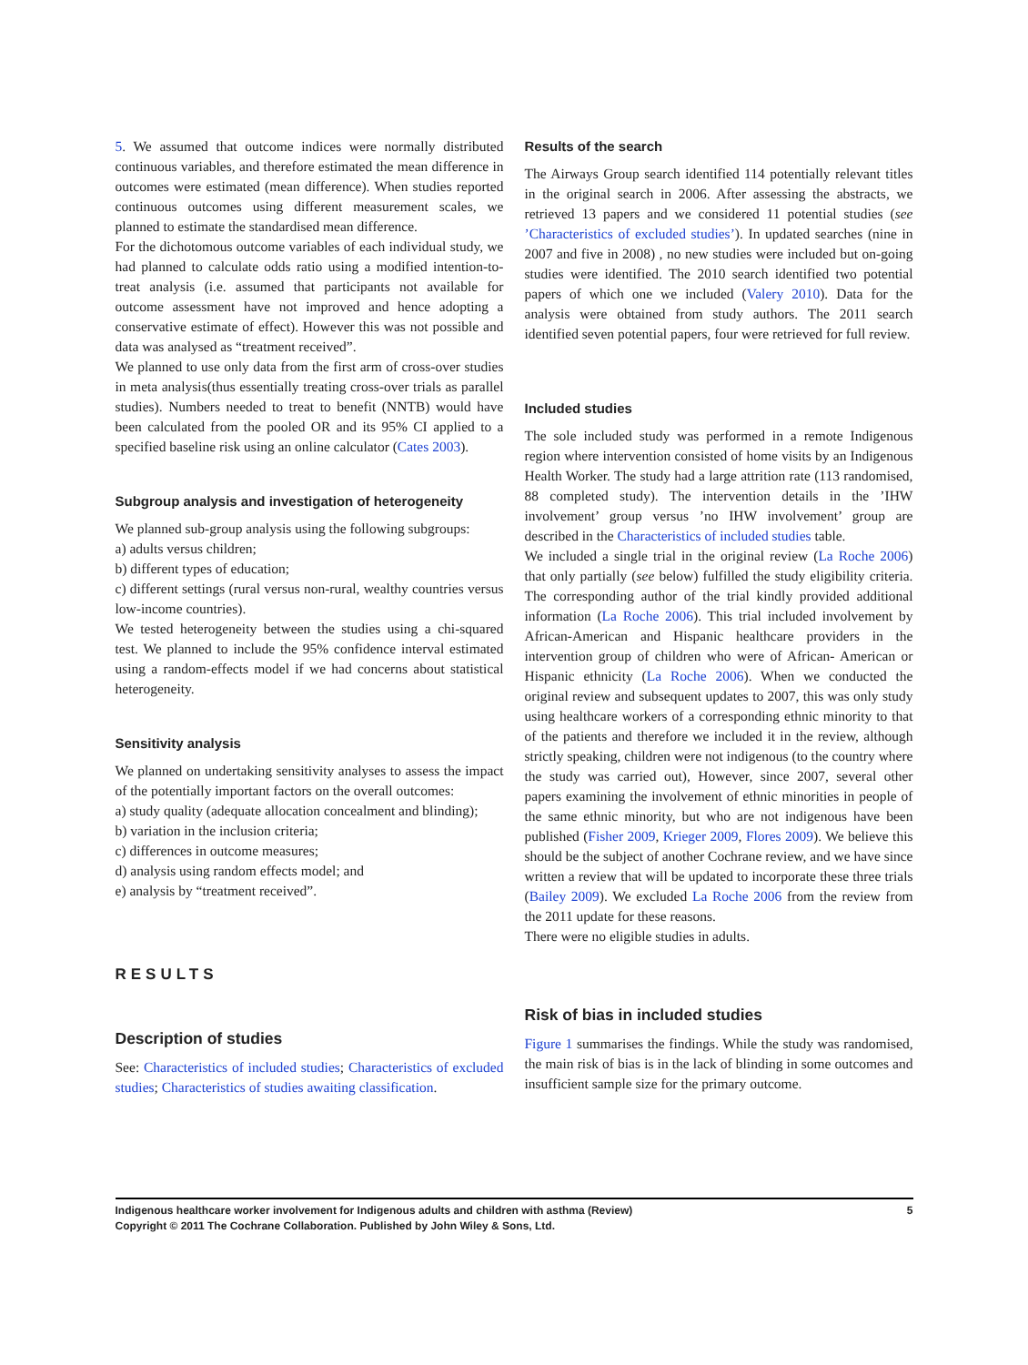5. We assumed that outcome indices were normally distributed continuous variables, and therefore estimated the mean difference in outcomes were estimated (mean difference). When studies reported continuous outcomes using different measurement scales, we planned to estimate the standardised mean difference.
For the dichotomous outcome variables of each individual study, we had planned to calculate odds ratio using a modified intention-to-treat analysis (i.e. assumed that participants not available for outcome assessment have not improved and hence adopting a conservative estimate of effect). However this was not possible and data was analysed as “treatment received”.
We planned to use only data from the first arm of cross-over studies in meta analysis(thus essentially treating cross-over trials as parallel studies). Numbers needed to treat to benefit (NNTB) would have been calculated from the pooled OR and its 95% CI applied to a specified baseline risk using an online calculator (Cates 2003).
Subgroup analysis and investigation of heterogeneity
We planned sub-group analysis using the following subgroups:
a) adults versus children;
b) different types of education;
c) different settings (rural versus non-rural, wealthy countries versus low-income countries).
We tested heterogeneity between the studies using a chi-squared test. We planned to include the 95% confidence interval estimated using a random-effects model if we had concerns about statistical heterogeneity.
Sensitivity analysis
We planned on undertaking sensitivity analyses to assess the impact of the potentially important factors on the overall outcomes:
a) study quality (adequate allocation concealment and blinding);
b) variation in the inclusion criteria;
c) differences in outcome measures;
d) analysis using random effects model; and
e) analysis by “treatment received”.
RESULTS
Description of studies
See: Characteristics of included studies; Characteristics of excluded studies; Characteristics of studies awaiting classification.
Results of the search
The Airways Group search identified 114 potentially relevant titles in the original search in 2006. After assessing the abstracts, we retrieved 13 papers and we considered 11 potential studies (see ’Characteristics of excluded studies’). In updated searches (nine in 2007 and five in 2008) , no new studies were included but on-going studies were identified. The 2010 search identified two potential papers of which one we included (Valery 2010). Data for the analysis were obtained from study authors. The 2011 search identified seven potential papers, four were retrieved for full review.
Included studies
The sole included study was performed in a remote Indigenous region where intervention consisted of home visits by an Indigenous Health Worker. The study had a large attrition rate (113 randomised, 88 completed study). The intervention details in the ’IHW involvement’ group versus ’no IHW involvement’ group are described in the Characteristics of included studies table.
We included a single trial in the original review (La Roche 2006) that only partially (see below) fulfilled the study eligibility criteria. The corresponding author of the trial kindly provided additional information (La Roche 2006). This trial included involvement by African-American and Hispanic healthcare providers in the intervention group of children who were of African- American or Hispanic ethnicity (La Roche 2006). When we conducted the original review and subsequent updates to 2007, this was only study using healthcare workers of a corresponding ethnic minority to that of the patients and therefore we included it in the review, although strictly speaking, children were not indigenous (to the country where the study was carried out), However, since 2007, several other papers examining the involvement of ethnic minorities in people of the same ethnic minority, but who are not indigenous have been published (Fisher 2009, Krieger 2009, Flores 2009). We believe this should be the subject of another Cochrane review, and we have since written a review that will be updated to incorporate these three trials (Bailey 2009). We excluded La Roche 2006 from the review from the 2011 update for these reasons.
There were no eligible studies in adults.
Risk of bias in included studies
Figure 1 summarises the findings. While the study was randomised, the main risk of bias is in the lack of blinding in some outcomes and insufficient sample size for the primary outcome.
Indigenous healthcare worker involvement for Indigenous adults and children with asthma (Review)
Copyright © 2011 The Cochrane Collaboration. Published by John Wiley & Sons, Ltd.
5